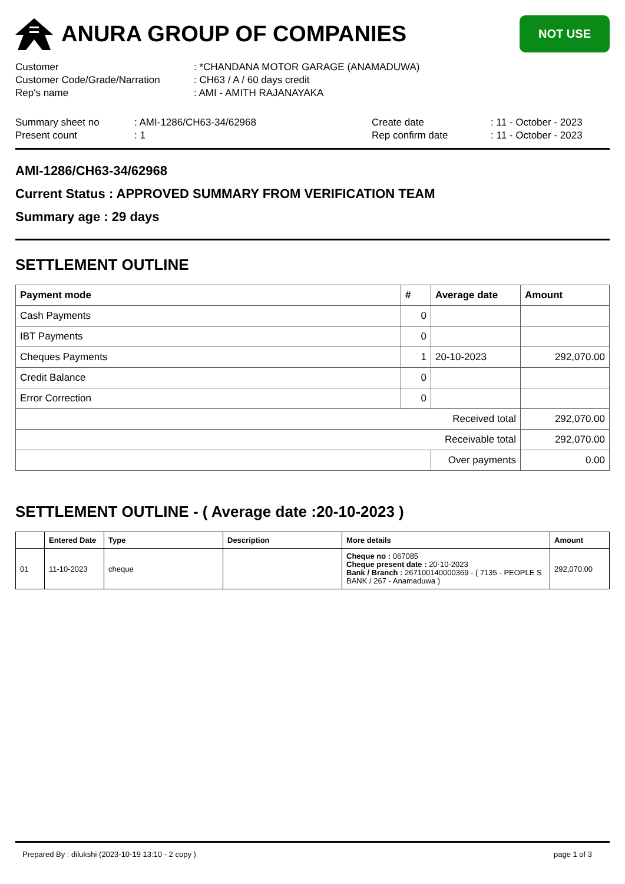ANURA GROUP OF COMPANIES
NOT USE
| Customer | : *CHANDANA MOTOR GARAGE (ANAMADUWA) |
| Customer Code/Grade/Narration | : CH63 / A / 60 days credit |
| Rep's name | : AMI - AMITH RAJANAYAKA |
| Summary sheet no | : AMI-1286/CH63-34/62968 | Create date | : 11 - October - 2023 |
| Present count | : 1 | Rep confirm date | : 11 - October - 2023 |
AMI-1286/CH63-34/62968
Current Status : APPROVED SUMMARY FROM VERIFICATION TEAM
Summary age : 29 days
SETTLEMENT OUTLINE
| Payment mode | # | Average date | Amount |
| --- | --- | --- | --- |
| Cash Payments | 0 | | |
| IBT Payments | 0 | | |
| Cheques Payments | 1 | 20-10-2023 | 292,070.00 |
| Credit Balance | 0 | | |
| Error Correction | 0 | | |
| Received total | | | 292,070.00 |
| Receivable total | | | 292,070.00 |
| | | Over payments | 0.00 |
SETTLEMENT OUTLINE - ( Average date :20-10-2023 )
| | Entered Date | Type | Description | More details | Amount |
| --- | --- | --- | --- | --- | --- |
| 01 | 11-10-2023 | cheque | | Cheque no : 067085 Cheque present date : 20-10-2023 Bank / Branch : 267100140000369 - ( 7135 - PEOPLE S BANK / 267 - Anamaduwa ) | 292,070.00 |
Prepared By : dilukshi (2023-10-19 13:10 - 2 copy ) page 1 of 3